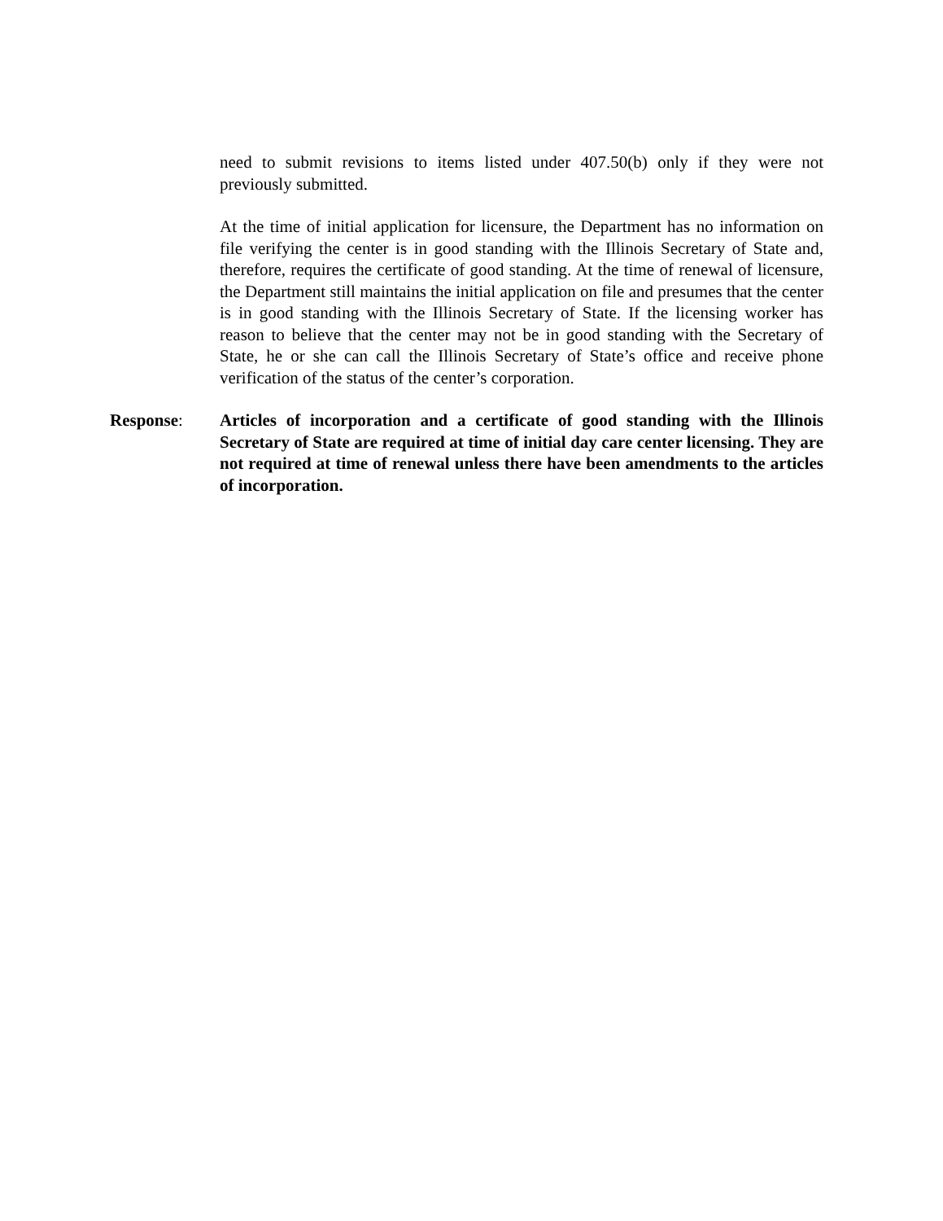need to submit revisions to items listed under 407.50(b) only if they were not previously submitted.
At the time of initial application for licensure, the Department has no information on file verifying the center is in good standing with the Illinois Secretary of State and, therefore, requires the certificate of good standing. At the time of renewal of licensure, the Department still maintains the initial application on file and presumes that the center is in good standing with the Illinois Secretary of State. If the licensing worker has reason to believe that the center may not be in good standing with the Secretary of State, he or she can call the Illinois Secretary of State’s office and receive phone verification of the status of the center’s corporation.
Response: Articles of incorporation and a certificate of good standing with the Illinois Secretary of State are required at time of initial day care center licensing. They are not required at time of renewal unless there have been amendments to the articles of incorporation.